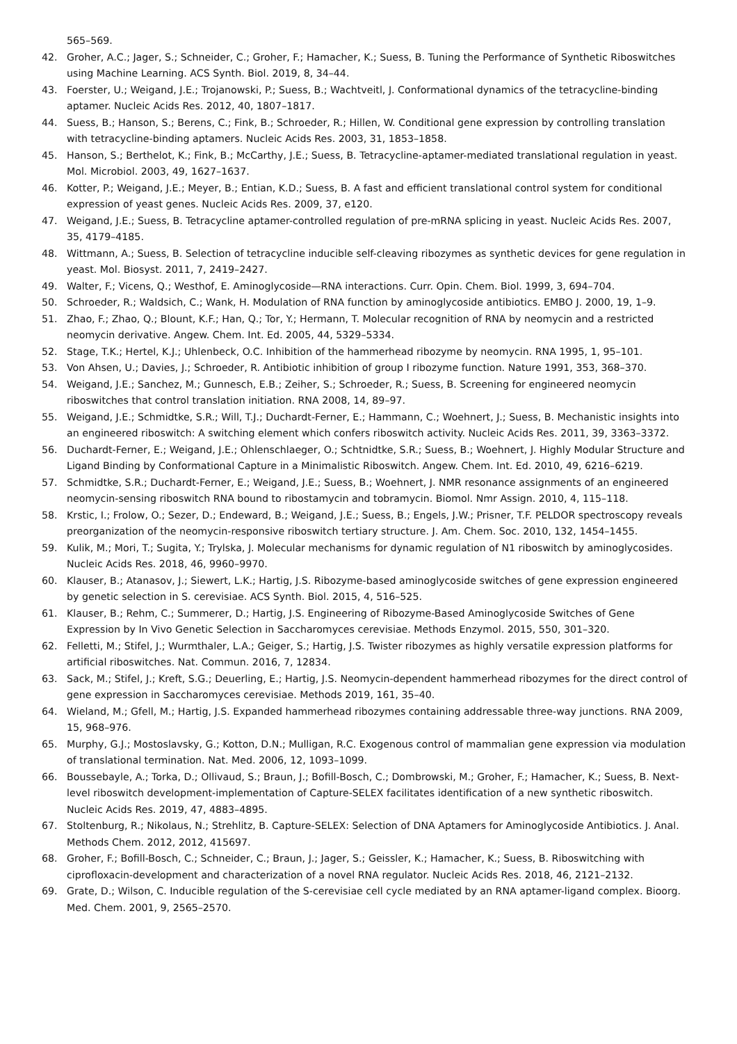565–569.
42. Groher, A.C.; Jager, S.; Schneider, C.; Groher, F.; Hamacher, K.; Suess, B. Tuning the Performance of Synthetic Riboswitches using Machine Learning. ACS Synth. Biol. 2019, 8, 34–44.
43. Foerster, U.; Weigand, J.E.; Trojanowski, P.; Suess, B.; Wachtveitl, J. Conformational dynamics of the tetracycline-binding aptamer. Nucleic Acids Res. 2012, 40, 1807–1817.
44. Suess, B.; Hanson, S.; Berens, C.; Fink, B.; Schroeder, R.; Hillen, W. Conditional gene expression by controlling translation with tetracycline-binding aptamers. Nucleic Acids Res. 2003, 31, 1853–1858.
45. Hanson, S.; Berthelot, K.; Fink, B.; McCarthy, J.E.; Suess, B. Tetracycline-aptamer-mediated translational regulation in yeast. Mol. Microbiol. 2003, 49, 1627–1637.
46. Kotter, P.; Weigand, J.E.; Meyer, B.; Entian, K.D.; Suess, B. A fast and efficient translational control system for conditional expression of yeast genes. Nucleic Acids Res. 2009, 37, e120.
47. Weigand, J.E.; Suess, B. Tetracycline aptamer-controlled regulation of pre-mRNA splicing in yeast. Nucleic Acids Res. 2007, 35, 4179–4185.
48. Wittmann, A.; Suess, B. Selection of tetracycline inducible self-cleaving ribozymes as synthetic devices for gene regulation in yeast. Mol. Biosyst. 2011, 7, 2419–2427.
49. Walter, F.; Vicens, Q.; Westhof, E. Aminoglycoside—RNA interactions. Curr. Opin. Chem. Biol. 1999, 3, 694–704.
50. Schroeder, R.; Waldsich, C.; Wank, H. Modulation of RNA function by aminoglycoside antibiotics. EMBO J. 2000, 19, 1–9.
51. Zhao, F.; Zhao, Q.; Blount, K.F.; Han, Q.; Tor, Y.; Hermann, T. Molecular recognition of RNA by neomycin and a restricted neomycin derivative. Angew. Chem. Int. Ed. 2005, 44, 5329–5334.
52. Stage, T.K.; Hertel, K.J.; Uhlenbeck, O.C. Inhibition of the hammerhead ribozyme by neomycin. RNA 1995, 1, 95–101.
53. Von Ahsen, U.; Davies, J.; Schroeder, R. Antibiotic inhibition of group I ribozyme function. Nature 1991, 353, 368–370.
54. Weigand, J.E.; Sanchez, M.; Gunnesch, E.B.; Zeiher, S.; Schroeder, R.; Suess, B. Screening for engineered neomycin riboswitches that control translation initiation. RNA 2008, 14, 89–97.
55. Weigand, J.E.; Schmidtke, S.R.; Will, T.J.; Duchardt-Ferner, E.; Hammann, C.; Woehnert, J.; Suess, B. Mechanistic insights into an engineered riboswitch: A switching element which confers riboswitch activity. Nucleic Acids Res. 2011, 39, 3363–3372.
56. Duchardt-Ferner, E.; Weigand, J.E.; Ohlenschlaeger, O.; Schtnidtke, S.R.; Suess, B.; Woehnert, J. Highly Modular Structure and Ligand Binding by Conformational Capture in a Minimalistic Riboswitch. Angew. Chem. Int. Ed. 2010, 49, 6216–6219.
57. Schmidtke, S.R.; Duchardt-Ferner, E.; Weigand, J.E.; Suess, B.; Woehnert, J. NMR resonance assignments of an engineered neomycin-sensing riboswitch RNA bound to ribostamycin and tobramycin. Biomol. Nmr Assign. 2010, 4, 115–118.
58. Krstic, I.; Frolow, O.; Sezer, D.; Endeward, B.; Weigand, J.E.; Suess, B.; Engels, J.W.; Prisner, T.F. PELDOR spectroscopy reveals preorganization of the neomycin-responsive riboswitch tertiary structure. J. Am. Chem. Soc. 2010, 132, 1454–1455.
59. Kulik, M.; Mori, T.; Sugita, Y.; Trylska, J. Molecular mechanisms for dynamic regulation of N1 riboswitch by aminoglycosides. Nucleic Acids Res. 2018, 46, 9960–9970.
60. Klauser, B.; Atanasov, J.; Siewert, L.K.; Hartig, J.S. Ribozyme-based aminoglycoside switches of gene expression engineered by genetic selection in S. cerevisiae. ACS Synth. Biol. 2015, 4, 516–525.
61. Klauser, B.; Rehm, C.; Summerer, D.; Hartig, J.S. Engineering of Ribozyme-Based Aminoglycoside Switches of Gene Expression by In Vivo Genetic Selection in Saccharomyces cerevisiae. Methods Enzymol. 2015, 550, 301–320.
62. Felletti, M.; Stifel, J.; Wurmthaler, L.A.; Geiger, S.; Hartig, J.S. Twister ribozymes as highly versatile expression platforms for artificial riboswitches. Nat. Commun. 2016, 7, 12834.
63. Sack, M.; Stifel, J.; Kreft, S.G.; Deuerling, E.; Hartig, J.S. Neomycin-dependent hammerhead ribozymes for the direct control of gene expression in Saccharomyces cerevisiae. Methods 2019, 161, 35–40.
64. Wieland, M.; Gfell, M.; Hartig, J.S. Expanded hammerhead ribozymes containing addressable three-way junctions. RNA 2009, 15, 968–976.
65. Murphy, G.J.; Mostoslavsky, G.; Kotton, D.N.; Mulligan, R.C. Exogenous control of mammalian gene expression via modulation of translational termination. Nat. Med. 2006, 12, 1093–1099.
66. Boussebayle, A.; Torka, D.; Ollivaud, S.; Braun, J.; Bofill-Bosch, C.; Dombrowski, M.; Groher, F.; Hamacher, K.; Suess, B. Next-level riboswitch development-implementation of Capture-SELEX facilitates identification of a new synthetic riboswitch. Nucleic Acids Res. 2019, 47, 4883–4895.
67. Stoltenburg, R.; Nikolaus, N.; Strehlitz, B. Capture-SELEX: Selection of DNA Aptamers for Aminoglycoside Antibiotics. J. Anal. Methods Chem. 2012, 2012, 415697.
68. Groher, F.; Bofill-Bosch, C.; Schneider, C.; Braun, J.; Jager, S.; Geissler, K.; Hamacher, K.; Suess, B. Riboswitching with ciprofloxacin-development and characterization of a novel RNA regulator. Nucleic Acids Res. 2018, 46, 2121–2132.
69. Grate, D.; Wilson, C. Inducible regulation of the S-cerevisiae cell cycle mediated by an RNA aptamer-ligand complex. Bioorg. Med. Chem. 2001, 9, 2565–2570.